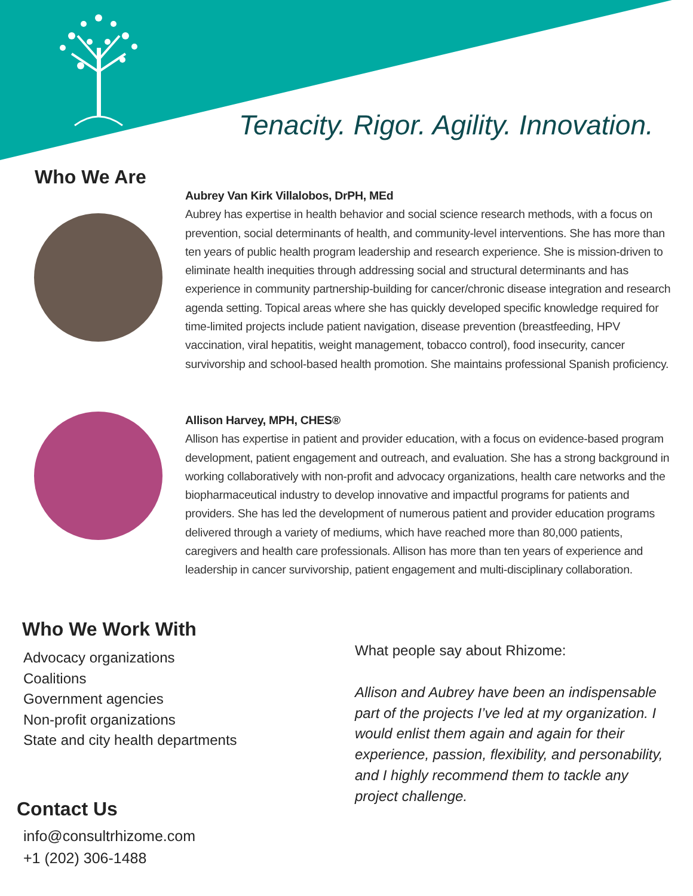Tenacity. Rigor. Agility. Innovation.
Who We Are
Aubrey Van Kirk Villalobos, DrPH, MEd
Aubrey has expertise in health behavior and social science research methods, with a focus on prevention, social determinants of health, and community-level interventions. She has more than ten years of public health program leadership and research experience. She is mission-driven to eliminate health inequities through addressing social and structural determinants and has experience in community partnership-building for cancer/chronic disease integration and research agenda setting. Topical areas where she has quickly developed specific knowledge required for time-limited projects include patient navigation, disease prevention (breastfeeding, HPV vaccination, viral hepatitis, weight management, tobacco control), food insecurity, cancer survivorship and school-based health promotion. She maintains professional Spanish proficiency.
Allison Harvey, MPH, CHES®
Allison has expertise in patient and provider education, with a focus on evidence-based program development, patient engagement and outreach, and evaluation. She has a strong background in working collaboratively with non-profit and advocacy organizations, health care networks and the biopharmaceutical industry to develop innovative and impactful programs for patients and providers. She has led the development of numerous patient and provider education programs delivered through a variety of mediums, which have reached more than 80,000 patients, caregivers and health care professionals. Allison has more than ten years of experience and leadership in cancer survivorship, patient engagement and multi-disciplinary collaboration.
Who We Work With
Advocacy organizations
Coalitions
Government agencies
Non-profit organizations
State and city health departments
Contact Us
info@consultrhizome.com
+1 (202) 306-1488
What people say about Rhizome:
Allison and Aubrey have been an indispensable part of the projects I’ve led at my organization. I would enlist them again and again for their experience, passion, flexibility, and personability, and I highly recommend them to tackle any project challenge.